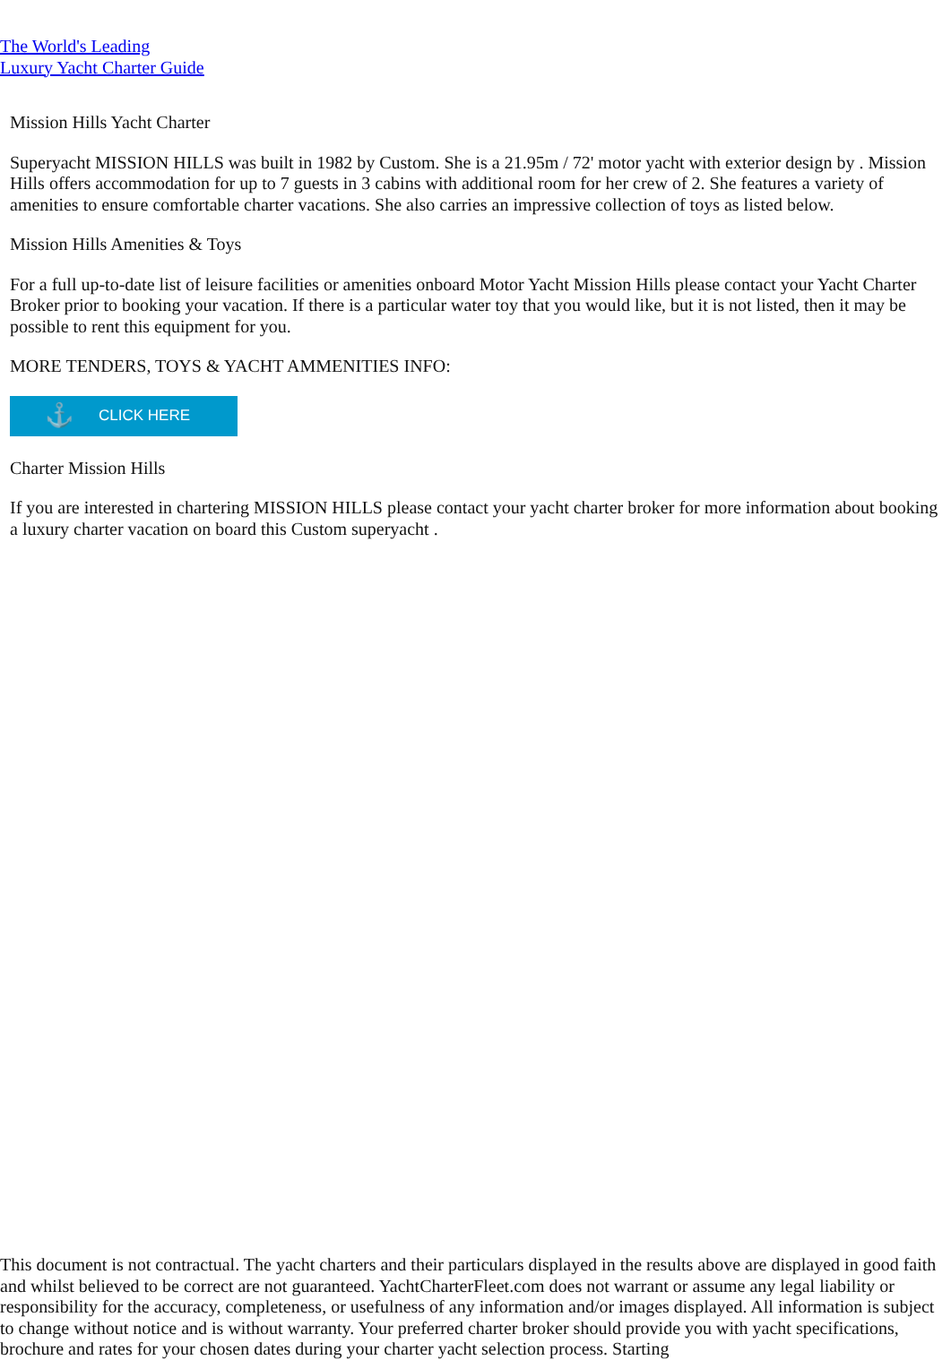The World's Leading
Luxury Yacht Charter Guide
Mission Hills Yacht Charter
Superyacht MISSION HILLS was built in 1982 by Custom. She is a 21.95m / 72' motor yacht with exterior design by . Mission Hills offers accommodation for up to 7 guests in 3 cabins with additional room for her crew of 2. She features a variety of amenities to ensure comfortable charter vacations. She also carries an impressive collection of toys as listed below.
Mission Hills Amenities & Toys
For a full up-to-date list of leisure facilities or amenities onboard Motor Yacht Mission Hills please contact your Yacht Charter Broker prior to booking your vacation. If there is a particular water toy that you would like, but it is not listed, then it may be possible to rent this equipment for you.
MORE TENDERS, TOYS & YACHT AMMENITIES INFO:
⚓ CLICK HERE
Charter Mission Hills
If you are interested in chartering MISSION HILLS please contact your yacht charter broker for more information about booking a luxury charter vacation on board this Custom superyacht .
This document is not contractual. The yacht charters and their particulars displayed in the results above are displayed in good faith and whilst believed to be correct are not guaranteed. YachtCharterFleet.com does not warrant or assume any legal liability or responsibility for the accuracy, completeness, or usefulness of any information and/or images displayed. All information is subject to change without notice and is without warranty. Your preferred charter broker should provide you with yacht specifications, brochure and rates for your chosen dates during your charter yacht selection process. Starting